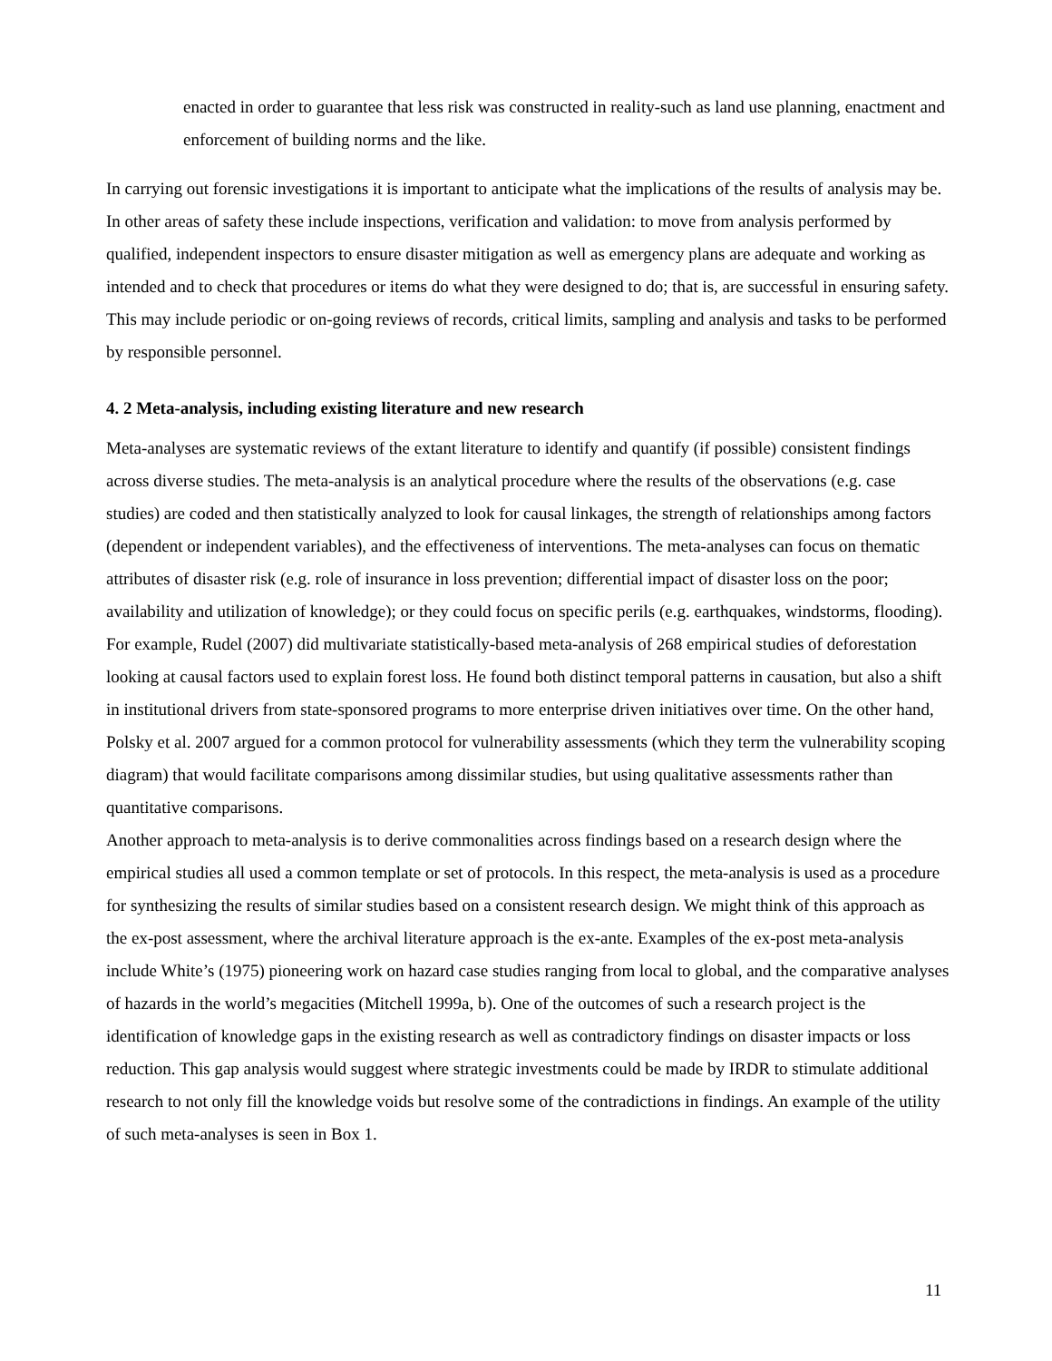enacted in order to guarantee that less risk was constructed in reality-such as land use planning, enactment and enforcement of building norms and the like.
In carrying out forensic investigations it is important to anticipate what the implications of the results of analysis may be. In other areas of safety these include inspections, verification and validation: to move from analysis performed by qualified, independent inspectors to ensure disaster mitigation as well as emergency plans are adequate and working as intended and to check that procedures or items do what they were designed to do; that is, are successful in ensuring safety. This may include periodic or on-going reviews of records, critical limits, sampling and analysis and tasks to be performed by responsible personnel.
4. 2 Meta-analysis, including existing literature and new research
Meta-analyses are systematic reviews of the extant literature to identify and quantify (if possible) consistent findings across diverse studies. The meta-analysis is an analytical procedure where the results of the observations (e.g. case studies) are coded and then statistically analyzed to look for causal linkages, the strength of relationships among factors (dependent or independent variables), and the effectiveness of interventions. The meta-analyses can focus on thematic attributes of disaster risk (e.g. role of insurance in loss prevention; differential impact of disaster loss on the poor; availability and utilization of knowledge); or they could focus on specific perils (e.g. earthquakes, windstorms, flooding). For example, Rudel (2007) did multivariate statistically-based meta-analysis of 268 empirical studies of deforestation looking at causal factors used to explain forest loss. He found both distinct temporal patterns in causation, but also a shift in institutional drivers from state-sponsored programs to more enterprise driven initiatives over time. On the other hand, Polsky et al. 2007 argued for a common protocol for vulnerability assessments (which they term the vulnerability scoping diagram) that would facilitate comparisons among dissimilar studies, but using qualitative assessments rather than quantitative comparisons.
Another approach to meta-analysis is to derive commonalities across findings based on a research design where the empirical studies all used a common template or set of protocols. In this respect, the meta-analysis is used as a procedure for synthesizing the results of similar studies based on a consistent research design. We might think of this approach as the ex-post assessment, where the archival literature approach is the ex-ante. Examples of the ex-post meta-analysis include White’s (1975) pioneering work on hazard case studies ranging from local to global, and the comparative analyses of hazards in the world’s megacities (Mitchell 1999a, b). One of the outcomes of such a research project is the identification of knowledge gaps in the existing research as well as contradictory findings on disaster impacts or loss reduction. This gap analysis would suggest where strategic investments could be made by IRDR to stimulate additional research to not only fill the knowledge voids but resolve some of the contradictions in findings. An example of the utility of such meta-analyses is seen in Box 1.
11